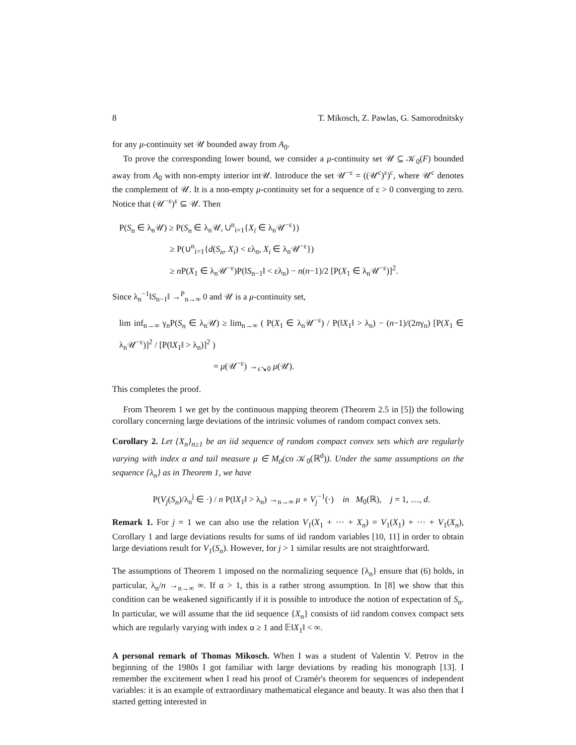8 T. Mikosch, Z. Pawlas, G. Samorodnitsky
for any μ-continuity set 𝒰 bounded away from A<sub>0</sub>.
To prove the corresponding lower bound, we consider a μ-continuity set 𝒰 ⊆ 𝒦<sub>0</sub>(F) bounded away from A<sub>0</sub> with non-empty interior int𝒰. Introduce the set 𝒰<sup>−ε</sup> = ((𝒰<sup>c</sup>)<sup>ε</sup>)<sup>c</sup>, where 𝒰<sup>c</sup> denotes the complement of 𝒰. It is a non-empty μ-continuity set for a sequence of ε > 0 converging to zero. Notice that (𝒰<sup>−ε</sup>)<sup>ε</sup> ⊆ 𝒰. Then
P(S<sub>n</sub> ∈ λ<sub>n</sub>𝒰) ≥ P(S<sub>n</sub> ∈ λ<sub>n</sub>𝒰, ∪<sup>n</sup><sub>i=1</sub>{X<sub>i</sub> ∈ λ<sub>n</sub>𝒰<sup>−ε</sup>})
≥ P(∪<sup>n</sup><sub>i=1</sub>{d(S<sub>n</sub>, X<sub>i</sub>) < ελ<sub>n</sub>, X<sub>i</sub> ∈ λ<sub>n</sub>𝒰<sup>−ε</sup>})
≥ n P(X<sub>1</sub> ∈ λ<sub>n</sub>𝒰<sup>−ε</sup>)P(‖S<sub>n−1</sub>‖ < ελ<sub>n</sub>) − n(n−1)/2 [P(X<sub>1</sub> ∈ λ<sub>n</sub>𝒰<sup>−ε</sup>)]<sup>2</sup>.
Since λ<sub>n</sub><sup>−1</sup>‖S<sub>n−1</sub>‖ →<sup>P</sup><sub>n→∞</sub> 0 and 𝒰 is a μ-continuity set,
lim inf<sub>n→∞</sub> γ<sub>n</sub>P(S<sub>n</sub> ∈ λ<sub>n</sub>𝒰) ≥ lim<sub>n→∞</sub> ( P(X<sub>1</sub> ∈ λ<sub>n</sub>𝒰<sup>−ε</sup>) / P(‖X<sub>1</sub>‖ > λ<sub>n</sub>) − (n−1)/(2nγ<sub>n</sub>) [P(X<sub>1</sub> ∈ λ<sub>n</sub>𝒰<sup>−ε</sup>)]<sup>2</sup> / [P(‖X<sub>1</sub>‖ > λ<sub>n</sub>)]<sup>2</sup> )
= μ(𝒰<sup>−ε</sup>) →<sub>ε↘0</sub> μ(𝒰).
This completes the proof.
From Theorem 1 we get by the continuous mapping theorem (Theorem 2.5 in [5]) the following corollary concerning large deviations of the intrinsic volumes of random compact convex sets.
Corollary 2. Let {X<sub>n</sub>}<sub>n≥1</sub> be an iid sequence of random compact convex sets which are regularly varying with index α and tail measure μ ∈ M<sub>0</sub>(co 𝒦<sub>0</sub>(ℝ<sup>d</sup>)). Under the same assumptions on the sequence {λ<sub>n</sub>} as in Theorem 1, we have
P(V<sub>j</sub>(S<sub>n</sub>)/λ<sub>n</sub><sup>j</sup> ∈ ·) / n P(‖X<sub>1</sub>‖ > λ<sub>n</sub>) →<sub>n→∞</sub> μ ∘ V<sub>j</sub><sup>−1</sup>(·) in M<sub>0</sub>(ℝ), j = 1, …, d.
Remark 1. For j = 1 we can also use the relation V<sub>1</sub>(X<sub>1</sub> + ··· + X<sub>n</sub>) = V<sub>1</sub>(X<sub>1</sub>) + ··· + V<sub>1</sub>(X<sub>n</sub>), Corollary 1 and large deviations results for sums of iid random variables [10, 11] in order to obtain large deviations result for V<sub>1</sub>(S<sub>n</sub>). However, for j > 1 similar results are not straightforward.
The assumptions of Theorem 1 imposed on the normalizing sequence {λ<sub>n</sub>} ensure that (6) holds, in particular, λ<sub>n</sub>/n →<sub>n→∞</sub> ∞. If α > 1, this is a rather strong assumption. In [8] we show that this condition can be weakened significantly if it is possible to introduce the notion of expectation of S<sub>n</sub>. In particular, we will assume that the iid sequence {X<sub>n</sub>} consists of iid random convex compact sets which are regularly varying with index α ≥ 1 and 𝔼‖X<sub>1</sub>‖ < ∞.
A personal remark of Thomas Mikosch. When I was a student of Valentin V. Petrov in the beginning of the 1980s I got familiar with large deviations by reading his monograph [13]. I remember the excitement when I read his proof of Cramér's theorem for sequences of independent variables: it is an example of extraordinary mathematical elegance and beauty. It was also then that I started getting interested in